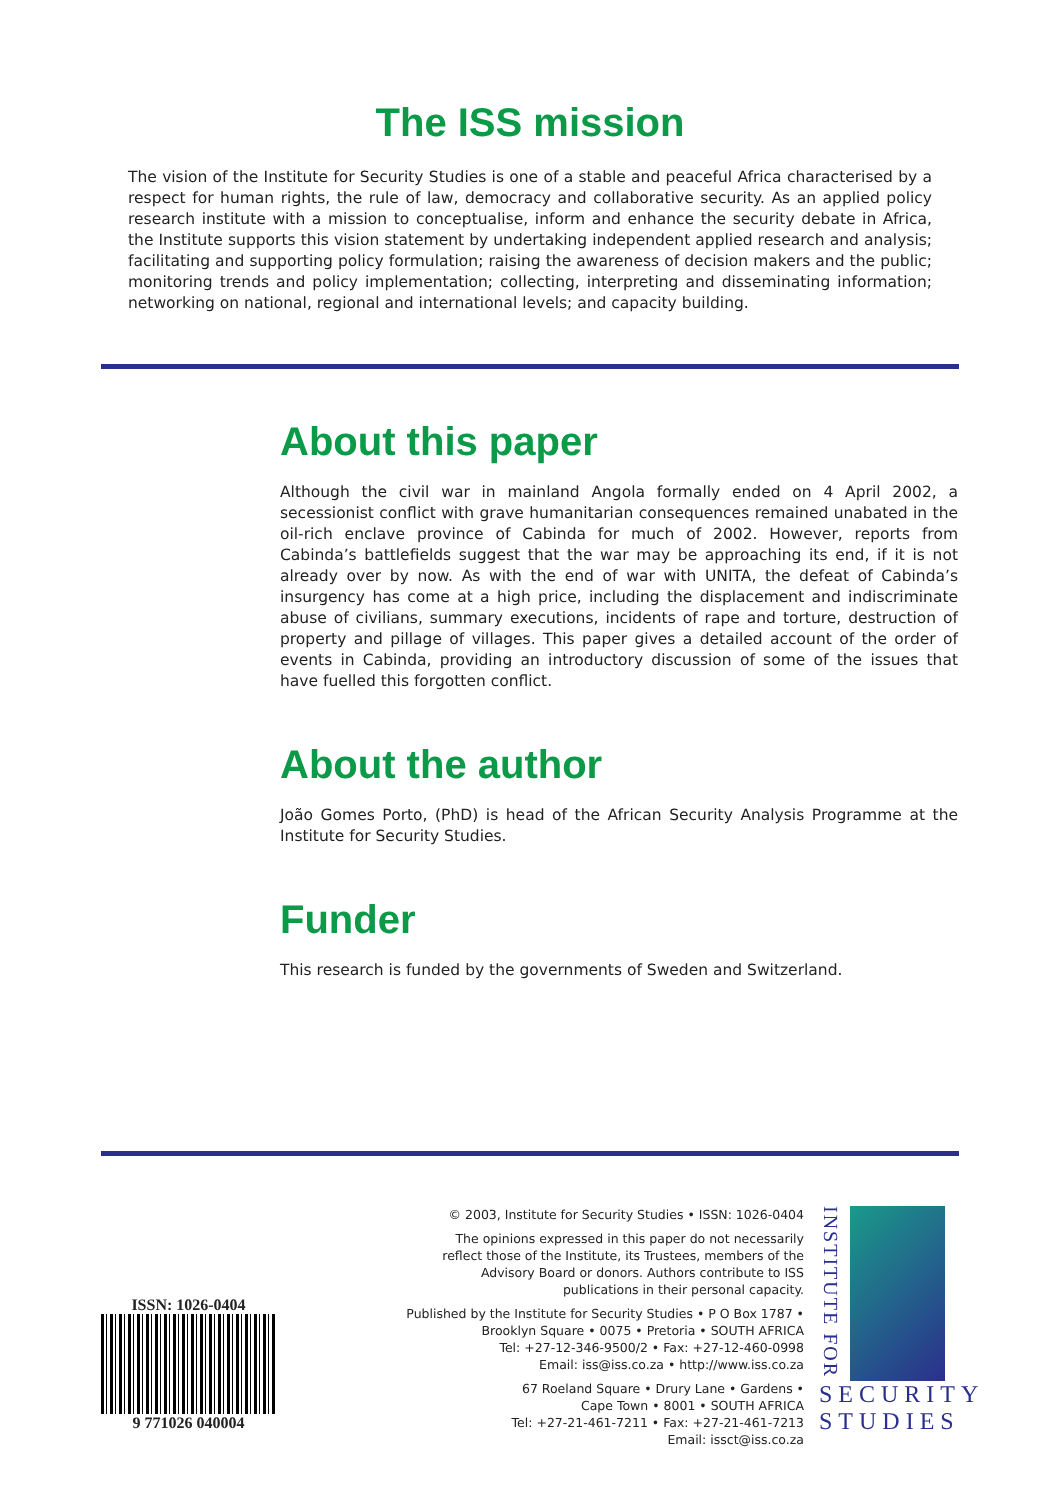The ISS mission
The vision of the Institute for Security Studies is one of a stable and peaceful Africa characterised by a respect for human rights, the rule of law, democracy and collaborative security. As an applied policy research institute with a mission to conceptualise, inform and enhance the security debate in Africa, the Institute supports this vision statement by undertaking independent applied research and analysis; facilitating and supporting policy formulation; raising the awareness of decision makers and the public; monitoring trends and policy implementation; collecting, interpreting and disseminating information; networking on national, regional and international levels; and capacity building.
About this paper
Although the civil war in mainland Angola formally ended on 4 April 2002, a secessionist conflict with grave humanitarian consequences remained unabated in the oil-rich enclave province of Cabinda for much of 2002. However, reports from Cabinda’s battlefields suggest that the war may be approaching its end, if it is not already over by now. As with the end of war with UNITA, the defeat of Cabinda’s insurgency has come at a high price, including the displacement and indiscriminate abuse of civilians, summary executions, incidents of rape and torture, destruction of property and pillage of villages. This paper gives a detailed account of the order of events in Cabinda, providing an introductory discussion of some of the issues that have fuelled this forgotten conflict.
About the author
João Gomes Porto, (PhD) is head of the African Security Analysis Programme at the Institute for Security Studies.
Funder
This research is funded by the governments of Sweden and Switzerland.
ISSN: 1026-0404
9 771026 040004
© 2003, Institute for Security Studies • ISSN: 1026-0404
The opinions expressed in this paper do not necessarily
reflect those of the Institute, its Trustees, members of the
Advisory Board or donors. Authors contribute to ISS
publications in their personal capacity.
Published by the Institute for Security Studies • P O Box 1787 •
Brooklyn Square • 0075 • Pretoria • SOUTH AFRICA
Tel: +27-12-346-9500/2 • Fax: +27-12-460-0998
Email: iss@iss.co.za • http://www.iss.co.za
67 Roeland Square • Drury Lane • Gardens •
Cape Town • 8001 • SOUTH AFRICA
Tel: +27-21-461-7211 • Fax: +27-21-461-7213
Email: issct@iss.co.za
INSTITUTE FOR
SECURITY
STUDIES